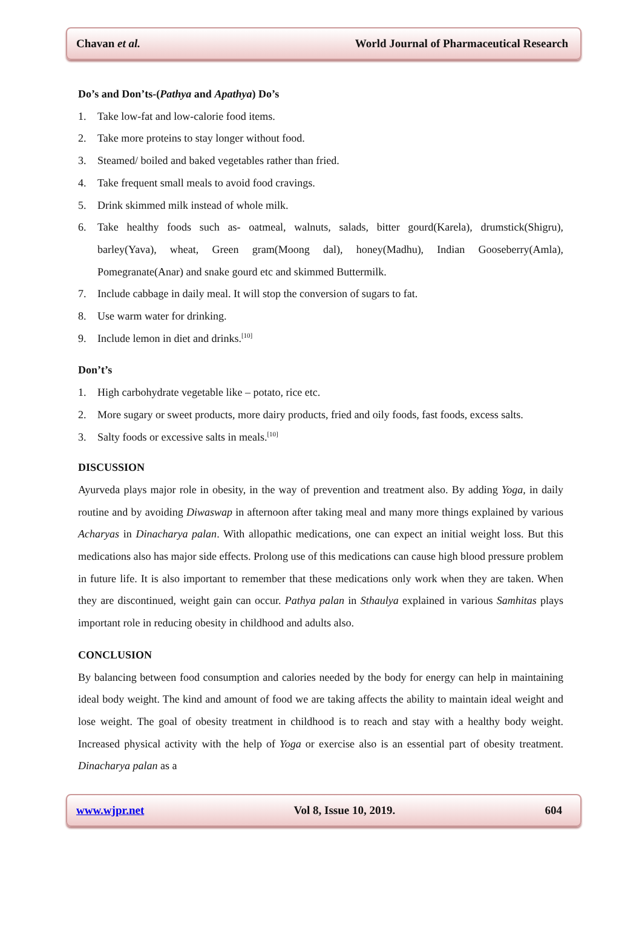Chavan et al. World Journal of Pharmaceutical Research
Do’s and Don’ts-(Pathya and Apathya) Do’s
1. Take low-fat and low-calorie food items.
2. Take more proteins to stay longer without food.
3. Steamed/ boiled and baked vegetables rather than fried.
4. Take frequent small meals to avoid food cravings.
5. Drink skimmed milk instead of whole milk.
6. Take healthy foods such as- oatmeal, walnuts, salads, bitter gourd(Karela), drumstick(Shigru), barley(Yava), wheat, Green gram(Moong dal), honey(Madhu), Indian Gooseberry(Amla), Pomegranate(Anar) and snake gourd etc and skimmed Buttermilk.
7. Include cabbage in daily meal. It will stop the conversion of sugars to fat.
8. Use warm water for drinking.
9. Include lemon in diet and drinks.<sup>[10]</sup>
Don’t’s
1. High carbohydrate vegetable like – potato, rice etc.
2. More sugary or sweet products, more dairy products, fried and oily foods, fast foods, excess salts.
3. Salty foods or excessive salts in meals.<sup>[10]</sup>
DISCUSSION
Ayurveda plays major role in obesity, in the way of prevention and treatment also. By adding Yoga, in daily routine and by avoiding Diwaswap in afternoon after taking meal and many more things explained by various Acharyas in Dinacharya palan. With allopathic medications, one can expect an initial weight loss. But this medications also has major side effects. Prolong use of this medications can cause high blood pressure problem in future life. It is also important to remember that these medications only work when they are taken. When they are discontinued, weight gain can occur. Pathya palan in Sthaulya explained in various Samhitas plays important role in reducing obesity in childhood and adults also.
CONCLUSION
By balancing between food consumption and calories needed by the body for energy can help in maintaining ideal body weight. The kind and amount of food we are taking affects the ability to maintain ideal weight and lose weight. The goal of obesity treatment in childhood is to reach and stay with a healthy body weight. Increased physical activity with the help of Yoga or exercise also is an essential part of obesity treatment. Dinacharya palan as a
www.wjpr.net Vol 8, Issue 10, 2019. 604